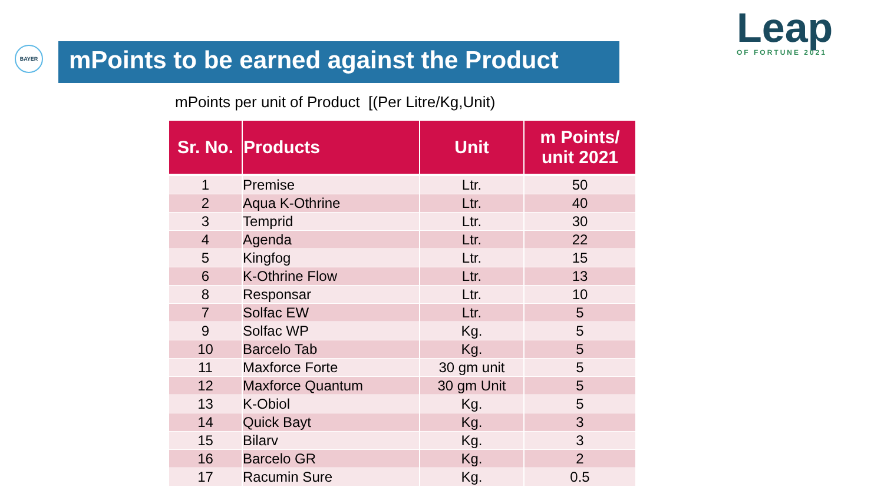BAYER
mPoints to be earned against the Product
Leap
OF FORTUNE 2021
mPoints per unit of Product [(Per Litre/Kg,Unit)
| Sr. No. | Products | Unit | m Points/ unit 2021 |
| --- | --- | --- | --- |
| 1 | Premise | Ltr. | 50 |
| 2 | Aqua K-Othrine | Ltr. | 40 |
| 3 | Temprid | Ltr. | 30 |
| 4 | Agenda | Ltr. | 22 |
| 5 | Kingfog | Ltr. | 15 |
| 6 | K-Othrine Flow | Ltr. | 13 |
| 8 | Responsar | Ltr. | 10 |
| 7 | Solfac EW | Ltr. | 5 |
| 9 | Solfac WP | Kg. | 5 |
| 10 | Barcelo Tab | Kg. | 5 |
| 11 | Maxforce Forte | 30 gm unit | 5 |
| 12 | Maxforce Quantum | 30 gm Unit | 5 |
| 13 | K-Obiol | Kg. | 5 |
| 14 | Quick Bayt | Kg. | 3 |
| 15 | Bilarv | Kg. | 3 |
| 16 | Barcelo GR | Kg. | 2 |
| 17 | Racumin Sure | Kg. | 0.5 |